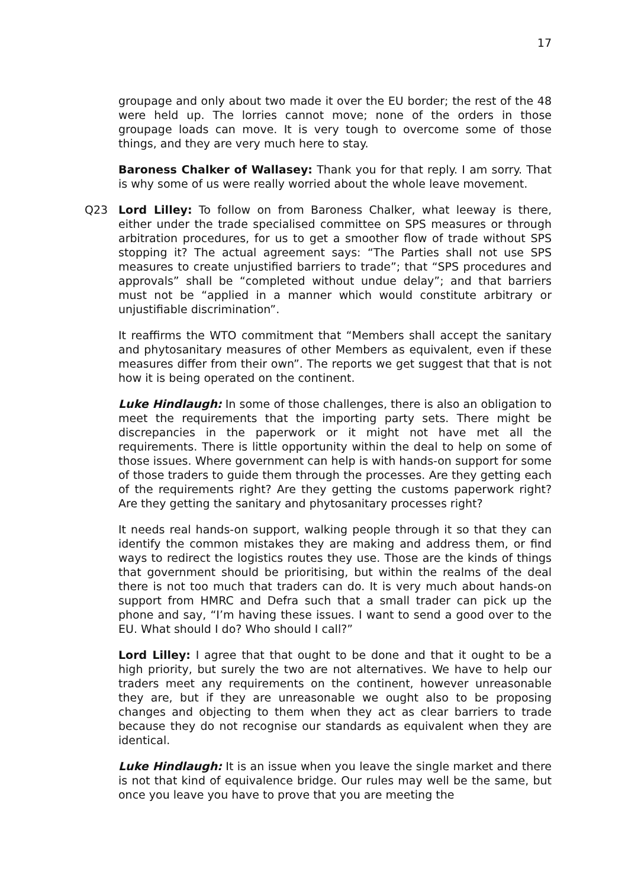17
groupage and only about two made it over the EU border; the rest of the 48 were held up. The lorries cannot move; none of the orders in those groupage loads can move. It is very tough to overcome some of those things, and they are very much here to stay.
Baroness Chalker of Wallasey: Thank you for that reply. I am sorry. That is why some of us were really worried about the whole leave movement.
Q23 Lord Lilley: To follow on from Baroness Chalker, what leeway is there, either under the trade specialised committee on SPS measures or through arbitration procedures, for us to get a smoother flow of trade without SPS stopping it? The actual agreement says: “The Parties shall not use SPS measures to create unjustified barriers to trade”; that “SPS procedures and approvals” shall be “completed without undue delay”; and that barriers must not be “applied in a manner which would constitute arbitrary or unjustifiable discrimination”.
It reaffirms the WTO commitment that “Members shall accept the sanitary and phytosanitary measures of other Members as equivalent, even if these measures differ from their own”. The reports we get suggest that that is not how it is being operated on the continent.
Luke Hindlaugh: In some of those challenges, there is also an obligation to meet the requirements that the importing party sets. There might be discrepancies in the paperwork or it might not have met all the requirements. There is little opportunity within the deal to help on some of those issues. Where government can help is with hands-on support for some of those traders to guide them through the processes. Are they getting each of the requirements right? Are they getting the customs paperwork right? Are they getting the sanitary and phytosanitary processes right?
It needs real hands-on support, walking people through it so that they can identify the common mistakes they are making and address them, or find ways to redirect the logistics routes they use. Those are the kinds of things that government should be prioritising, but within the realms of the deal there is not too much that traders can do. It is very much about hands-on support from HMRC and Defra such that a small trader can pick up the phone and say, “I’m having these issues. I want to send a good over to the EU. What should I do? Who should I call?”
Lord Lilley: I agree that that ought to be done and that it ought to be a high priority, but surely the two are not alternatives. We have to help our traders meet any requirements on the continent, however unreasonable they are, but if they are unreasonable we ought also to be proposing changes and objecting to them when they act as clear barriers to trade because they do not recognise our standards as equivalent when they are identical.
Luke Hindlaugh: It is an issue when you leave the single market and there is not that kind of equivalence bridge. Our rules may well be the same, but once you leave you have to prove that you are meeting the